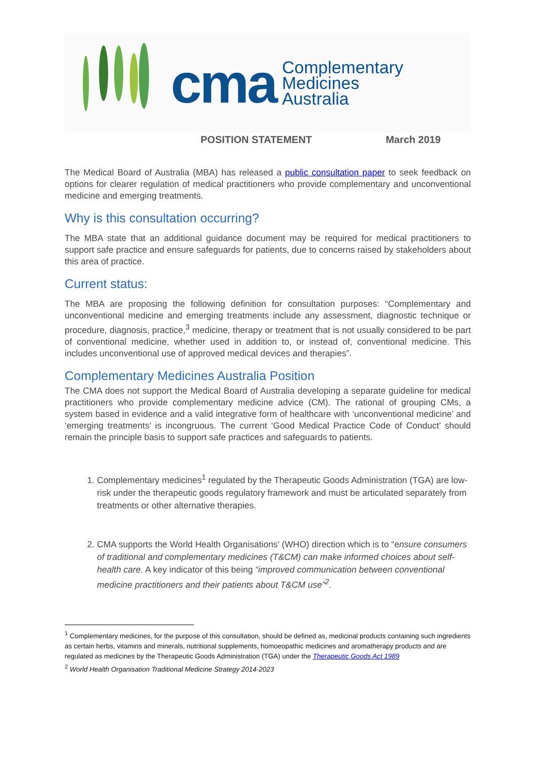cma Complementary
Medicines
Australia
POSITION STATEMENT March 2019
The Medical Board of Australia (MBA) has released a public consultation paper to seek feedback on options for clearer regulation of medical practitioners who provide complementary and unconventional medicine and emerging treatments.
Why is this consultation occurring?
The MBA state that an additional guidance document may be required for medical practitioners to support safe practice and ensure safeguards for patients, due to concerns raised by stakeholders about this area of practice.
Current status:
The MBA are proposing the following definition for consultation purposes: “Complementary and unconventional medicine and emerging treatments include any assessment, diagnostic technique or procedure, diagnosis, practice,<sup>3</sup> medicine, therapy or treatment that is not usually considered to be part of conventional medicine, whether used in addition to, or instead of, conventional medicine. This includes unconventional use of approved medical devices and therapies”.
Complementary Medicines Australia Position
The CMA does not support the Medical Board of Australia developing a separate guideline for medical practitioners who provide complementary medicine advice (CM). The rational of grouping CMs, a system based in evidence and a valid integrative form of healthcare with ‘unconventional medicine’ and ‘emerging treatments’ is incongruous. The current ‘Good Medical Practice Code of Conduct’ should remain the principle basis to support safe practices and safeguards to patients.
1. Complementary medicines<sup>1</sup> regulated by the Therapeutic Goods Administration (TGA) are low-risk under the therapeutic goods regulatory framework and must be articulated separately from treatments or other alternative therapies.
2. CMA supports the World Health Organisations’ (WHO) direction which is to “ensure consumers of traditional and complementary medicines (T&CM) can make informed choices about self-health care. A key indicator of this being “improved communication between conventional medicine practitioners and their patients about T&CM use”<sup>2</sup>.
<sup>1</sup> Complementary medicines, for the purpose of this consultation, should be defined as, medicinal products containing such ingredients as certain herbs, vitamins and minerals, nutritional supplements, homoeopathic medicines and aromatherapy products and are regulated as medicines by the Therapeutic Goods Administration (TGA) under the Therapeutic Goods Act 1989
<sup>2</sup> World Health Organisation Traditional Medicine Strategy 2014-2023